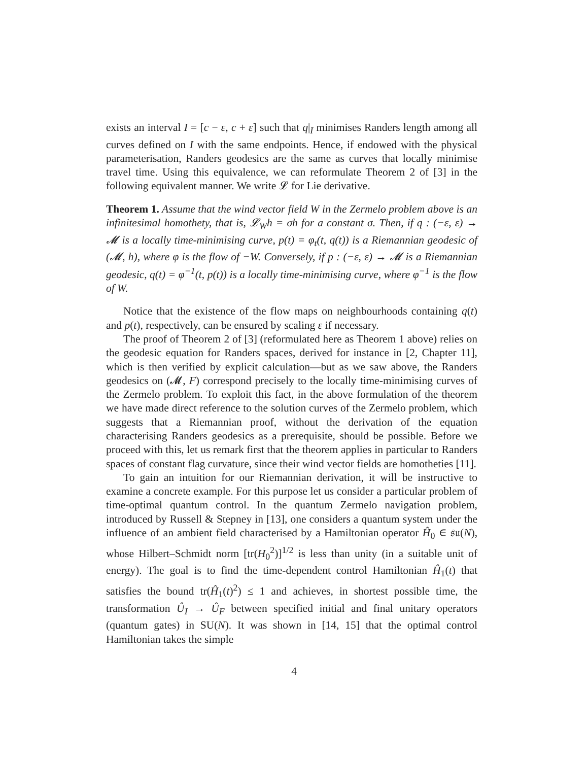exists an interval I = [c − ε, c + ε] such that q|<sub>I</sub> minimises Randers length among all curves defined on I with the same endpoints. Hence, if endowed with the physical parameterisation, Randers geodesics are the same as curves that locally minimise travel time. Using this equivalence, we can reformulate Theorem 2 of [3] in the following equivalent manner. We write 𝓛 for Lie derivative.
Theorem 1. Assume that the wind vector field W in the Zermelo problem above is an infinitesimal homothety, that is, 𝓛<sub>W</sub>h = σh for a constant σ. Then, if q : (−ε, ε) → 𝓜 is a locally time-minimising curve, p(t) = φ<sub>t</sub>(t, q(t)) is a Riemannian geodesic of (𝓜, h), where φ is the flow of −W. Conversely, if p : (−ε, ε) → 𝓜 is a Riemannian geodesic, q(t) = φ<sup>−1</sup>(t, p(t)) is a locally time-minimising curve, where φ<sup>−1</sup> is the flow of W.
Notice that the existence of the flow maps on neighbourhoods containing q(t) and p(t), respectively, can be ensured by scaling ε if necessary.
The proof of Theorem 2 of [3] (reformulated here as Theorem 1 above) relies on the geodesic equation for Randers spaces, derived for instance in [2, Chapter 11], which is then verified by explicit calculation—but as we saw above, the Randers geodesics on (𝓜, F) correspond precisely to the locally time-minimising curves of the Zermelo problem. To exploit this fact, in the above formulation of the theorem we have made direct reference to the solution curves of the Zermelo problem, which suggests that a Riemannian proof, without the derivation of the equation characterising Randers geodesics as a prerequisite, should be possible. Before we proceed with this, let us remark first that the theorem applies in particular to Randers spaces of constant flag curvature, since their wind vector fields are homotheties [11].
To gain an intuition for our Riemannian derivation, it will be instructive to examine a concrete example. For this purpose let us consider a particular problem of time-optimal quantum control. In the quantum Zermelo navigation problem, introduced by Russell & Stepney in [13], one considers a quantum system under the influence of an ambient field characterised by a Hamiltonian operator Ĥ<sub>0</sub> ∈ 𝔰𝔲(N), whose Hilbert–Schmidt norm [tr(H<sub>0</sub><sup>2</sup>)]<sup>1/2</sup> is less than unity (in a suitable unit of energy). The goal is to find the time-dependent control Hamiltonian Ĥ<sub>1</sub>(t) that satisfies the bound tr(Ĥ<sub>1</sub>(t)<sup>2</sup>) ≤ 1 and achieves, in shortest possible time, the transformation Û<sub>I</sub> → Û<sub>F</sub> between specified initial and final unitary operators (quantum gates) in SU(N). It was shown in [14, 15] that the optimal control Hamiltonian takes the simple
4